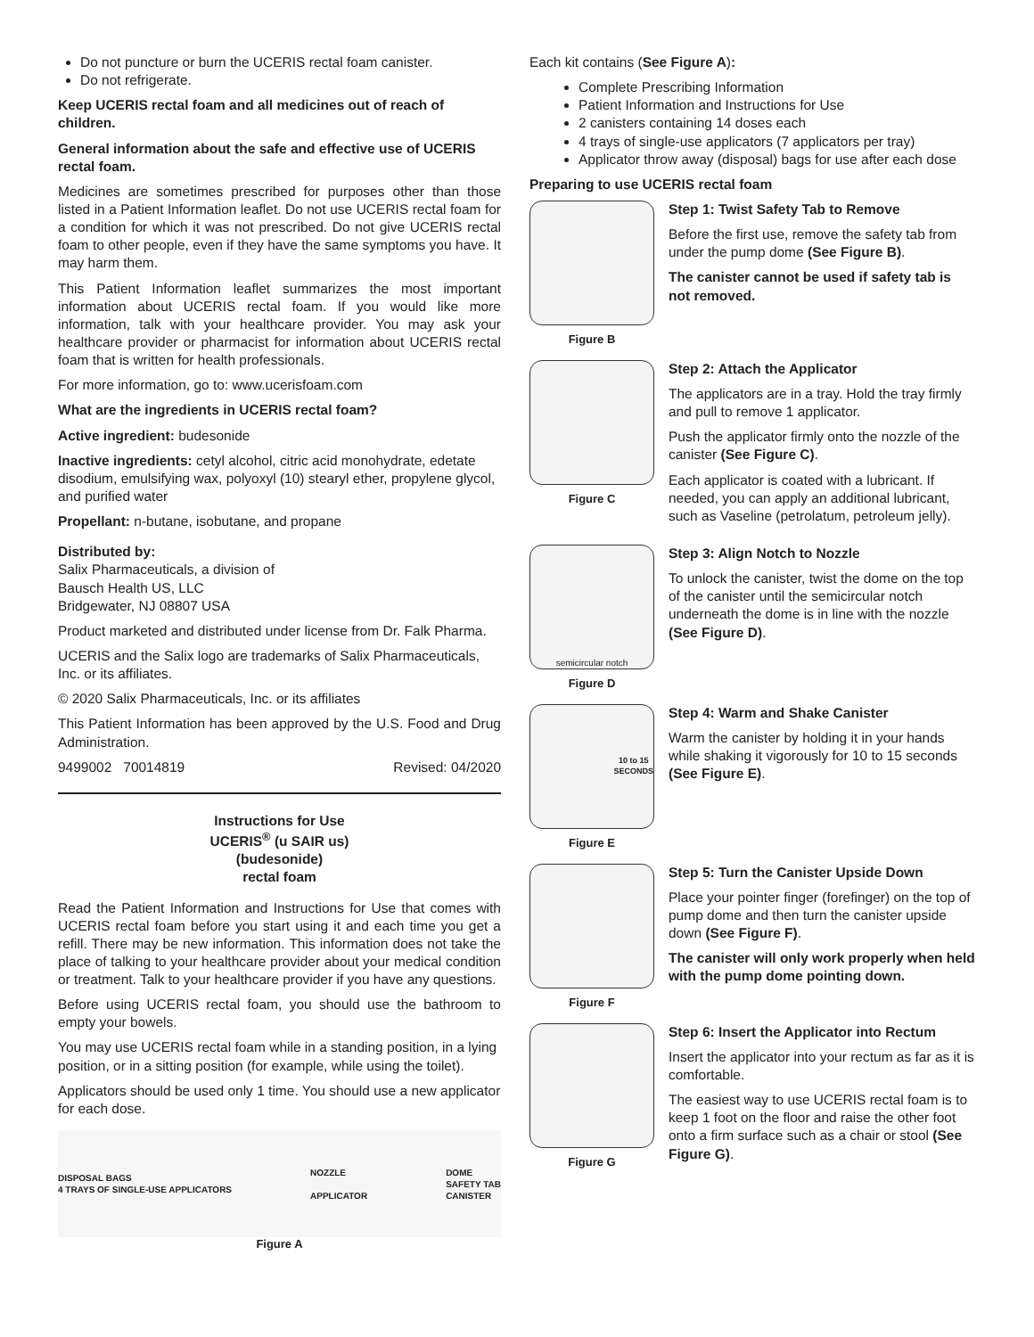Do not puncture or burn the UCERIS rectal foam canister.
Do not refrigerate.
Keep UCERIS rectal foam and all medicines out of reach of children.
General information about the safe and effective use of UCERIS rectal foam.
Medicines are sometimes prescribed for purposes other than those listed in a Patient Information leaflet. Do not use UCERIS rectal foam for a condition for which it was not prescribed. Do not give UCERIS rectal foam to other people, even if they have the same symptoms you have. It may harm them.
This Patient Information leaflet summarizes the most important information about UCERIS rectal foam. If you would like more information, talk with your healthcare provider. You may ask your healthcare provider or pharmacist for information about UCERIS rectal foam that is written for health professionals.
For more information, go to: www.ucerisfoam.com
What are the ingredients in UCERIS rectal foam?
Active ingredient: budesonide
Inactive ingredients: cetyl alcohol, citric acid monohydrate, edetate disodium, emulsifying wax, polyoxyl (10) stearyl ether, propylene glycol, and purified water
Propellant: n-butane, isobutane, and propane
Distributed by:
Salix Pharmaceuticals, a division of
Bausch Health US, LLC
Bridgewater, NJ 08807 USA
Product marketed and distributed under license from Dr. Falk Pharma.
UCERIS and the Salix logo are trademarks of Salix Pharmaceuticals, Inc. or its affiliates.
© 2020 Salix Pharmaceuticals, Inc. or its affiliates
This Patient Information has been approved by the U.S. Food and Drug Administration.
9499002 70014819 Revised: 04/2020
Instructions for Use
UCERIS<sup>®</sup> (u SAIR us)
(budesonide)
rectal foam
Read the Patient Information and Instructions for Use that comes with UCERIS rectal foam before you start using it and each time you get a refill. There may be new information. This information does not take the place of talking to your healthcare provider about your medical condition or treatment. Talk to your healthcare provider if you have any questions.
Before using UCERIS rectal foam, you should use the bathroom to empty your bowels.
You may use UCERIS rectal foam while in a standing position, in a lying position, or in a sitting position (for example, while using the toilet).
Applicators should be used only 1 time. You should use a new applicator for each dose.
DISPOSAL BAGS
4 TRAYS OF SINGLE-USE APPLICATORS NOZZLE
APPLICATOR DOME
SAFETY TAB
CANISTER
Figure A
Each kit contains (See Figure A):
Complete Prescribing Information
Patient Information and Instructions for Use
2 canisters containing 14 doses each
4 trays of single-use applicators (7 applicators per tray)
Applicator throw away (disposal) bags for use after each dose
Preparing to use UCERIS rectal foam
Figure B
Step 1: Twist Safety Tab to Remove
Before the first use, remove the safety tab from under the pump dome (See Figure B).
The canister cannot be used if safety tab is not removed.
Figure C
Step 2: Attach the Applicator
The applicators are in a tray. Hold the tray firmly and pull to remove 1 applicator.
Push the applicator firmly onto the nozzle of the canister (See Figure C).
Each applicator is coated with a lubricant. If needed, you can apply an additional lubricant, such as Vaseline (petrolatum, petroleum jelly).
semicircular notch
Figure D
Step 3: Align Notch to Nozzle
To unlock the canister, twist the dome on the top of the canister until the semicircular notch underneath the dome is in line with the nozzle (See Figure D).
10 to 15
SECONDS
Figure E
Step 4: Warm and Shake Canister
Warm the canister by holding it in your hands while shaking it vigorously for 10 to 15 seconds (See Figure E).
Figure F
Step 5: Turn the Canister Upside Down
Place your pointer finger (forefinger) on the top of pump dome and then turn the canister upside down (See Figure F).
The canister will only work properly when held with the pump dome pointing down.
Figure G
Step 6: Insert the Applicator into Rectum
Insert the applicator into your rectum as far as it is comfortable.
The easiest way to use UCERIS rectal foam is to keep 1 foot on the floor and raise the other foot onto a firm surface such as a chair or stool (See Figure G).